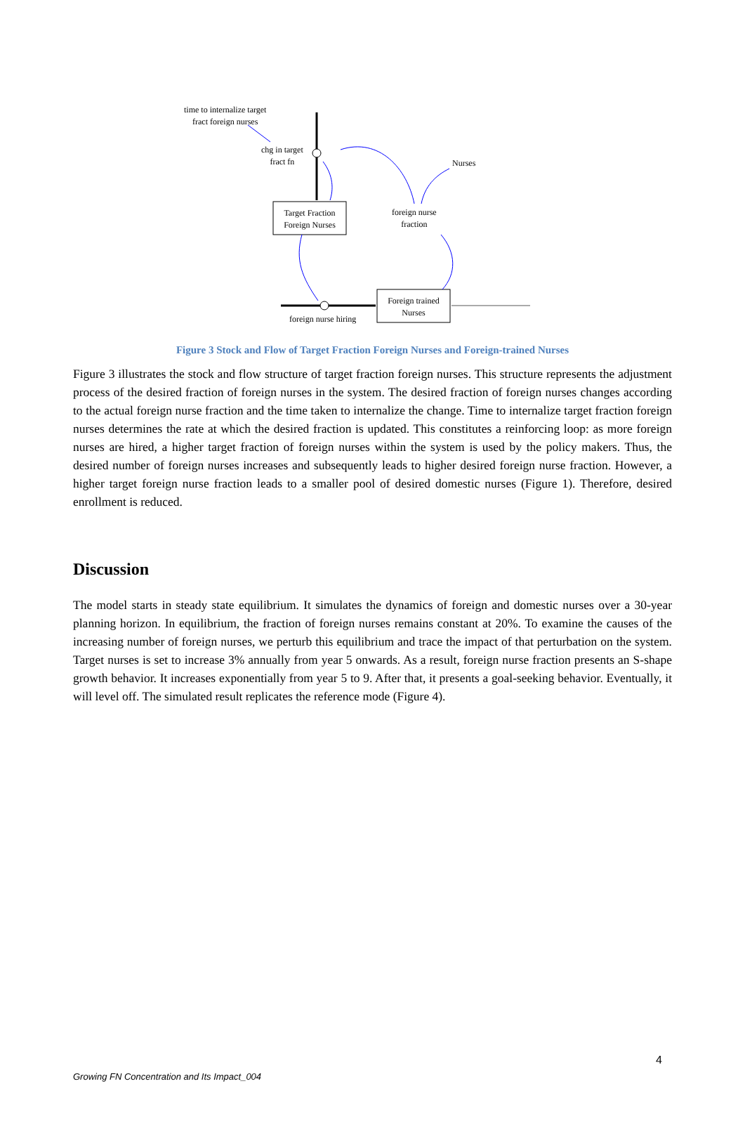time to internalize target
fract foreign nurses
chg in target
fract fn
Nurses
Target Fraction
Foreign Nurses
foreign nurse
fraction
Foreign trained
Nurses
foreign nurse hiring
Figure 3 Stock and Flow of Target Fraction Foreign Nurses and Foreign-trained Nurses
Figure 3 illustrates the stock and flow structure of target fraction foreign nurses. This structure represents the adjustment process of the desired fraction of foreign nurses in the system. The desired fraction of foreign nurses changes according to the actual foreign nurse fraction and the time taken to internalize the change. Time to internalize target fraction foreign nurses determines the rate at which the desired fraction is updated. This constitutes a reinforcing loop: as more foreign nurses are hired, a higher target fraction of foreign nurses within the system is used by the policy makers. Thus, the desired number of foreign nurses increases and subsequently leads to higher desired foreign nurse fraction. However, a higher target foreign nurse fraction leads to a smaller pool of desired domestic nurses (Figure 1). Therefore, desired enrollment is reduced.
Discussion
The model starts in steady state equilibrium. It simulates the dynamics of foreign and domestic nurses over a 30-year planning horizon. In equilibrium, the fraction of foreign nurses remains constant at 20%. To examine the causes of the increasing number of foreign nurses, we perturb this equilibrium and trace the impact of that perturbation on the system. Target nurses is set to increase 3% annually from year 5 onwards. As a result, foreign nurse fraction presents an S-shape growth behavior. It increases exponentially from year 5 to 9. After that, it presents a goal-seeking behavior. Eventually, it will level off. The simulated result replicates the reference mode (Figure 4).
4
Growing FN Concentration and Its Impact_004